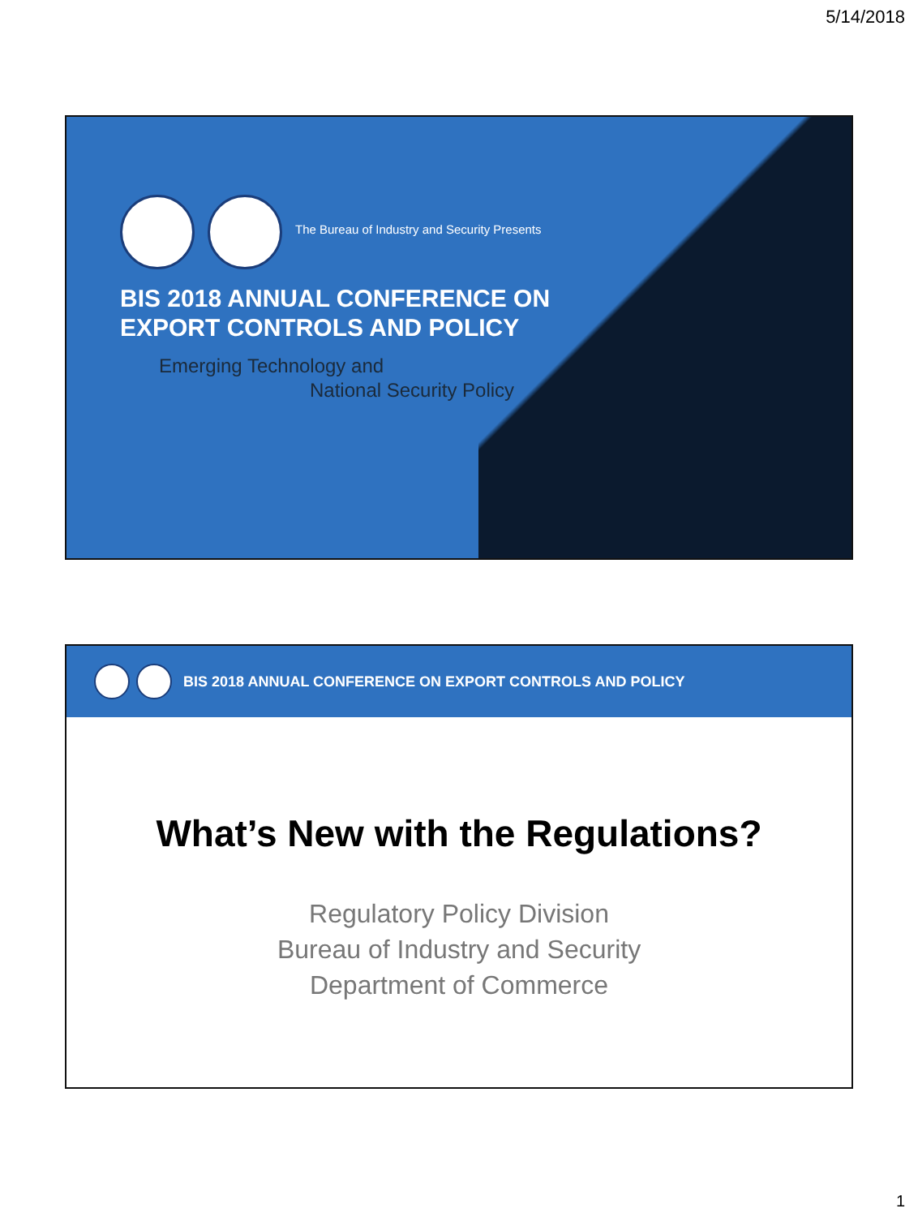5/14/2018
The Bureau of Industry and Security Presents
BIS 2018 ANNUAL CONFERENCE ON
EXPORT CONTROLS AND POLICY
Emerging Technology and
National Security Policy
BIS 2018 ANNUAL CONFERENCE ON EXPORT CONTROLS AND POLICY
What’s New with the Regulations?
Regulatory Policy Division
Bureau of Industry and Security
Department of Commerce
1